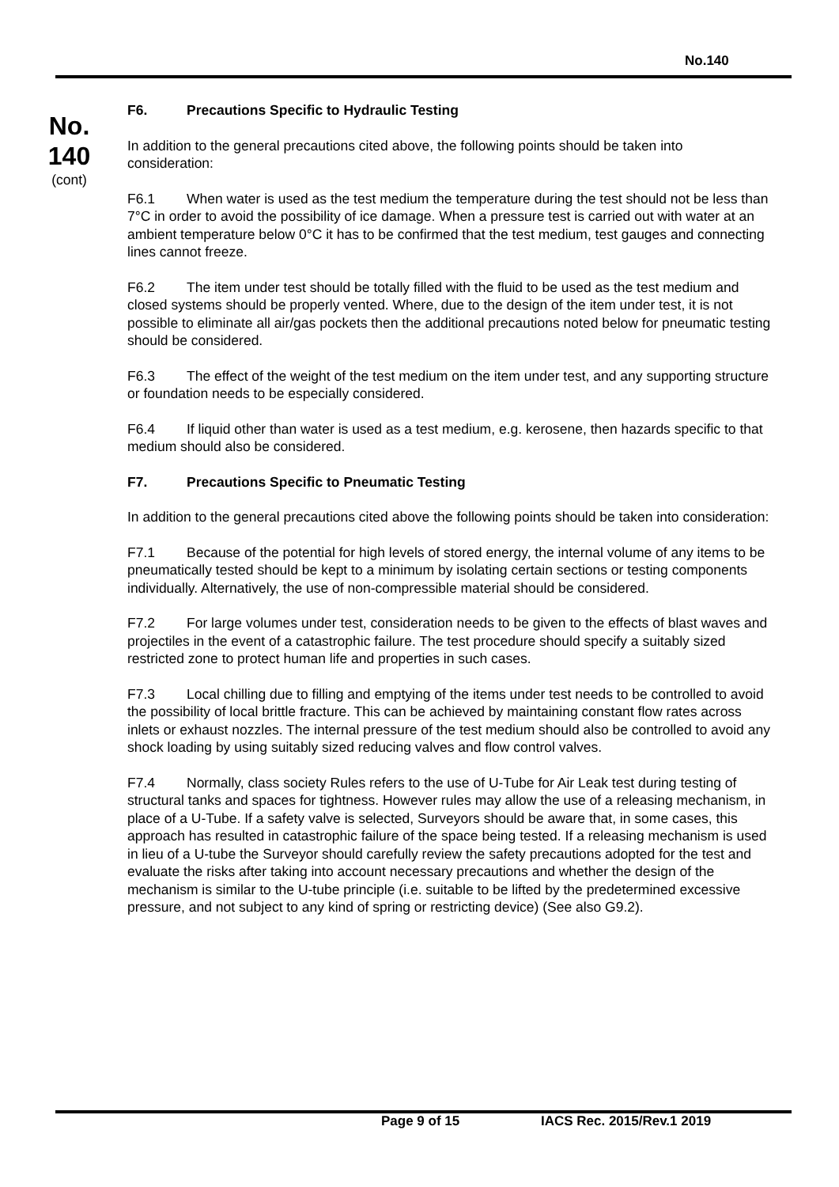No.140
No.
140
(cont)
F6. Precautions Specific to Hydraulic Testing
In addition to the general precautions cited above, the following points should be taken into consideration:
F6.1 When water is used as the test medium the temperature during the test should not be less than 7°C in order to avoid the possibility of ice damage. When a pressure test is carried out with water at an ambient temperature below 0°C it has to be confirmed that the test medium, test gauges and connecting lines cannot freeze.
F6.2 The item under test should be totally filled with the fluid to be used as the test medium and closed systems should be properly vented. Where, due to the design of the item under test, it is not possible to eliminate all air/gas pockets then the additional precautions noted below for pneumatic testing should be considered.
F6.3 The effect of the weight of the test medium on the item under test, and any supporting structure or foundation needs to be especially considered.
F6.4 If liquid other than water is used as a test medium, e.g. kerosene, then hazards specific to that medium should also be considered.
F7. Precautions Specific to Pneumatic Testing
In addition to the general precautions cited above the following points should be taken into consideration:
F7.1 Because of the potential for high levels of stored energy, the internal volume of any items to be pneumatically tested should be kept to a minimum by isolating certain sections or testing components individually. Alternatively, the use of non-compressible material should be considered.
F7.2 For large volumes under test, consideration needs to be given to the effects of blast waves and projectiles in the event of a catastrophic failure. The test procedure should specify a suitably sized restricted zone to protect human life and properties in such cases.
F7.3 Local chilling due to filling and emptying of the items under test needs to be controlled to avoid the possibility of local brittle fracture. This can be achieved by maintaining constant flow rates across inlets or exhaust nozzles. The internal pressure of the test medium should also be controlled to avoid any shock loading by using suitably sized reducing valves and flow control valves.
F7.4 Normally, class society Rules refers to the use of U-Tube for Air Leak test during testing of structural tanks and spaces for tightness. However rules may allow the use of a releasing mechanism, in place of a U-Tube. If a safety valve is selected, Surveyors should be aware that, in some cases, this approach has resulted in catastrophic failure of the space being tested. If a releasing mechanism is used in lieu of a U-tube the Surveyor should carefully review the safety precautions adopted for the test and evaluate the risks after taking into account necessary precautions and whether the design of the mechanism is similar to the U-tube principle (i.e. suitable to be lifted by the predetermined excessive pressure, and not subject to any kind of spring or restricting device) (See also G9.2).
Page 9 of 15 IACS Rec. 2015/Rev.1 2019